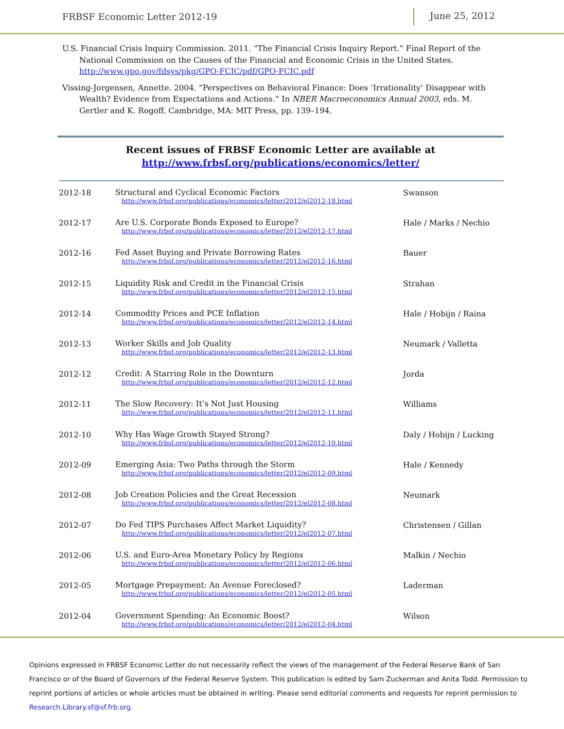FRBSF Economic Letter 2012-19 June 25, 2012
U.S. Financial Crisis Inquiry Commission. 2011. “The Financial Crisis Inquiry Report.” Final Report of the National Commission on the Causes of the Financial and Economic Crisis in the United States. http://www.gpo.gov/fdsys/pkg/GPO-FCIC/pdf/GPO-FCIC.pdf
Vissing-Jorgensen, Annette. 2004. “Perspectives on Behavioral Finance: Does ‘Irrationality’ Disappear with Wealth? Evidence from Expectations and Actions.” In NBER Macroeconomics Annual 2003, eds. M. Gertler and K. Rogoff. Cambridge, MA: MIT Press, pp. 139–194.
Recent issues of FRBSF Economic Letter are available at
http://www.frbsf.org/publications/economics/letter/
| 2012-18 | Structural and Cyclical Economic Factors http://www.frbsf.org/publications/economics/letter/2012/el2012-18.html | Swanson |
| 2012-17 | Are U.S. Corporate Bonds Exposed to Europe? http://www.frbsf.org/publications/economics/letter/2012/el2012-17.html | Hale / Marks / Nechio |
| 2012-16 | Fed Asset Buying and Private Borrowing Rates http://www.frbsf.org/publications/economics/letter/2012/el2012-16.html | Bauer |
| 2012-15 | Liquidity Risk and Credit in the Financial Crisis http://www.frbsf.org/publications/economics/letter/2012/el2012-15.html | Strahan |
| 2012-14 | Commodity Prices and PCE Inflation http://www.frbsf.org/publications/economics/letter/2012/el2012-14.html | Hale / Hobijn / Raina |
| 2012-13 | Worker Skills and Job Quality http://www.frbsf.org/publications/economics/letter/2012/el2012-13.html | Neumark / Valletta |
| 2012-12 | Credit: A Starring Role in the Downturn http://www.frbsf.org/publications/economics/letter/2012/el2012-12.html | Jorda |
| 2012-11 | The Slow Recovery: It’s Not Just Housing http://www.frbsf.org/publications/economics/letter/2012/el2012-11.html | Williams |
| 2012-10 | Why Has Wage Growth Stayed Strong? http://www.frbsf.org/publications/economics/letter/2012/el2012-10.html | Daly / Hobijn / Lucking |
| 2012-09 | Emerging Asia: Two Paths through the Storm http://www.frbsf.org/publications/economics/letter/2012/el2012-09.html | Hale / Kennedy |
| 2012-08 | Job Creation Policies and the Great Recession http://www.frbsf.org/publications/economics/letter/2012/el2012-08.html | Neumark |
| 2012-07 | Do Fed TIPS Purchases Affect Market Liquidity? http://www.frbsf.org/publications/economics/letter/2012/el2012-07.html | Christensen / Gillan |
| 2012-06 | U.S. and Euro-Area Monetary Policy by Regions http://www.frbsf.org/publications/economics/letter/2012/el2012-06.html | Malkin / Nechio |
| 2012-05 | Mortgage Prepayment: An Avenue Foreclosed? http://www.frbsf.org/publications/economics/letter/2012/el2012-05.html | Laderman |
| 2012-04 | Government Spending: An Economic Boost? http://www.frbsf.org/publications/economics/letter/2012/el2012-04.html | Wilson |
Opinions expressed in FRBSF Economic Letter do not necessarily reflect the views of the management of the Federal Reserve Bank of San Francisco or of the Board of Governors of the Federal Reserve System. This publication is edited by Sam Zuckerman and Anita Todd. Permission to reprint portions of articles or whole articles must be obtained in writing. Please send editorial comments and requests for reprint permission to Research.Library.sf@sf.frb.org.